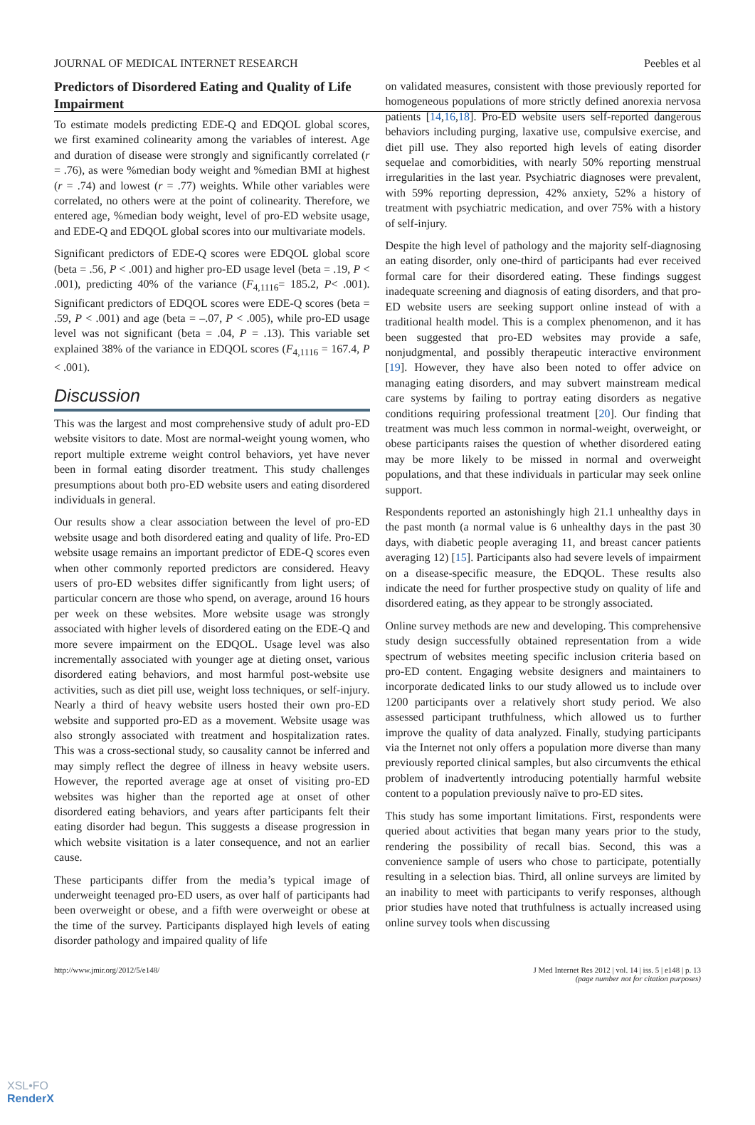JOURNAL OF MEDICAL INTERNET RESEARCH Peebles et al
Predictors of Disordered Eating and Quality of Life Impairment
To estimate models predicting EDE-Q and EDQOL global scores, we first examined colinearity among the variables of interest. Age and duration of disease were strongly and significantly correlated (r = .76), as were %median body weight and %median BMI at highest (r = .74) and lowest (r = .77) weights. While other variables were correlated, no others were at the point of colinearity. Therefore, we entered age, %median body weight, level of pro-ED website usage, and EDE-Q and EDQOL global scores into our multivariate models.
Significant predictors of EDE-Q scores were EDQOL global score (beta = .56, P < .001) and higher pro-ED usage level (beta = .19, P < .001), predicting 40% of the variance (F<sub>4,1116</sub>= 185.2, P< .001). Significant predictors of EDQOL scores were EDE-Q scores (beta = .59, P < .001) and age (beta = –.07, P < .005), while pro-ED usage level was not significant (beta = .04, P = .13). This variable set explained 38% of the variance in EDQOL scores (F<sub>4,1116</sub> = 167.4, P < .001).
Discussion
This was the largest and most comprehensive study of adult pro-ED website visitors to date. Most are normal-weight young women, who report multiple extreme weight control behaviors, yet have never been in formal eating disorder treatment. This study challenges presumptions about both pro-ED website users and eating disordered individuals in general.
Our results show a clear association between the level of pro-ED website usage and both disordered eating and quality of life. Pro-ED website usage remains an important predictor of EDE-Q scores even when other commonly reported predictors are considered. Heavy users of pro-ED websites differ significantly from light users; of particular concern are those who spend, on average, around 16 hours per week on these websites. More website usage was strongly associated with higher levels of disordered eating on the EDE-Q and more severe impairment on the EDQOL. Usage level was also incrementally associated with younger age at dieting onset, various disordered eating behaviors, and most harmful post-website use activities, such as diet pill use, weight loss techniques, or self-injury. Nearly a third of heavy website users hosted their own pro-ED website and supported pro-ED as a movement. Website usage was also strongly associated with treatment and hospitalization rates. This was a cross-sectional study, so causality cannot be inferred and may simply reflect the degree of illness in heavy website users. However, the reported average age at onset of visiting pro-ED websites was higher than the reported age at onset of other disordered eating behaviors, and years after participants felt their eating disorder had begun. This suggests a disease progression in which website visitation is a later consequence, and not an earlier cause.
These participants differ from the media’s typical image of underweight teenaged pro-ED users, as over half of participants had been overweight or obese, and a fifth were overweight or obese at the time of the survey. Participants displayed high levels of eating disorder pathology and impaired quality of life
on validated measures, consistent with those previously reported for homogeneous populations of more strictly defined anorexia nervosa patients [14,16,18]. Pro-ED website users self-reported dangerous behaviors including purging, laxative use, compulsive exercise, and diet pill use. They also reported high levels of eating disorder sequelae and comorbidities, with nearly 50% reporting menstrual irregularities in the last year. Psychiatric diagnoses were prevalent, with 59% reporting depression, 42% anxiety, 52% a history of treatment with psychiatric medication, and over 75% with a history of self-injury.
Despite the high level of pathology and the majority self-diagnosing an eating disorder, only one-third of participants had ever received formal care for their disordered eating. These findings suggest inadequate screening and diagnosis of eating disorders, and that pro-ED website users are seeking support online instead of with a traditional health model. This is a complex phenomenon, and it has been suggested that pro-ED websites may provide a safe, nonjudgmental, and possibly therapeutic interactive environment [19]. However, they have also been noted to offer advice on managing eating disorders, and may subvert mainstream medical care systems by failing to portray eating disorders as negative conditions requiring professional treatment [20]. Our finding that treatment was much less common in normal-weight, overweight, or obese participants raises the question of whether disordered eating may be more likely to be missed in normal and overweight populations, and that these individuals in particular may seek online support.
Respondents reported an astonishingly high 21.1 unhealthy days in the past month (a normal value is 6 unhealthy days in the past 30 days, with diabetic people averaging 11, and breast cancer patients averaging 12) [15]. Participants also had severe levels of impairment on a disease-specific measure, the EDQOL. These results also indicate the need for further prospective study on quality of life and disordered eating, as they appear to be strongly associated.
Online survey methods are new and developing. This comprehensive study design successfully obtained representation from a wide spectrum of websites meeting specific inclusion criteria based on pro-ED content. Engaging website designers and maintainers to incorporate dedicated links to our study allowed us to include over 1200 participants over a relatively short study period. We also assessed participant truthfulness, which allowed us to further improve the quality of data analyzed. Finally, studying participants via the Internet not only offers a population more diverse than many previously reported clinical samples, but also circumvents the ethical problem of inadvertently introducing potentially harmful website content to a population previously naïve to pro-ED sites.
This study has some important limitations. First, respondents were queried about activities that began many years prior to the study, rendering the possibility of recall bias. Second, this was a convenience sample of users who chose to participate, potentially resulting in a selection bias. Third, all online surveys are limited by an inability to meet with participants to verify responses, although prior studies have noted that truthfulness is actually increased using online survey tools when discussing
http://www.jmir.org/2012/5/e148/ J Med Internet Res 2012 | vol. 14 | iss. 5 | e148 | p. 13
(page number not for citation purposes)
XSL•FO
RenderX